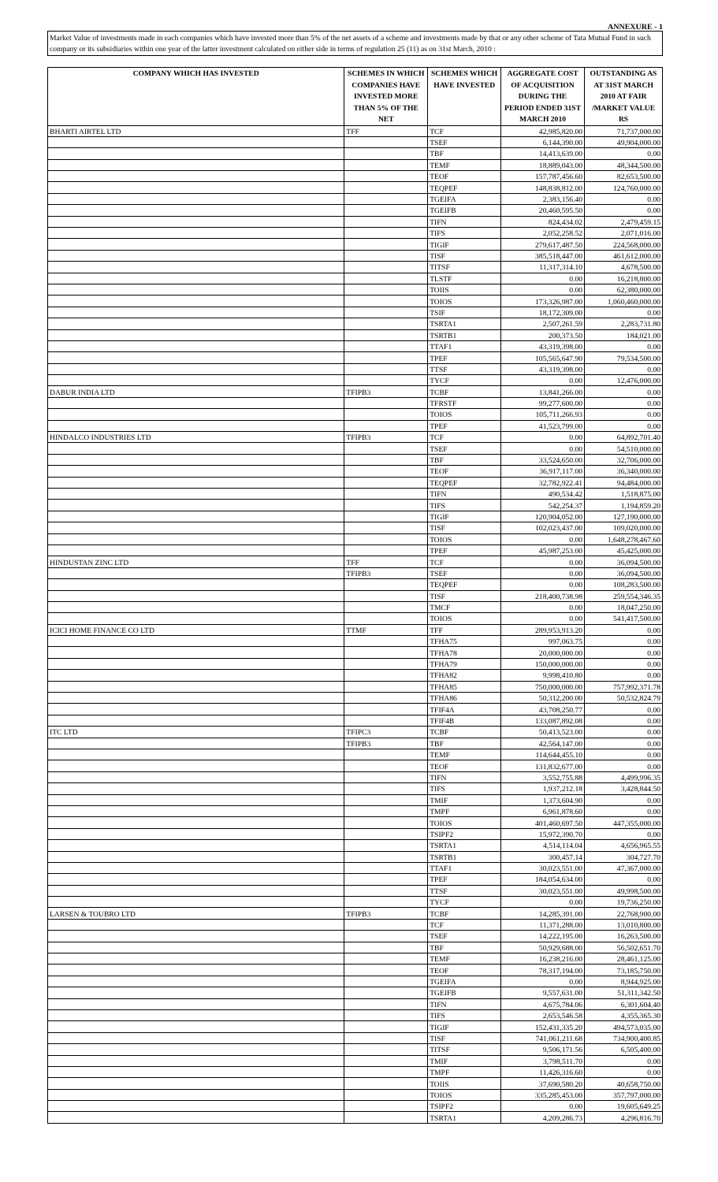ANNEXURE - 1
Market Value of investments made in each companies which have invested more than 5% of the net assets of a scheme and investments made by that or any other scheme of Tata Mutual Fund in such company or its subsidiaries within one year of the latter investment calculated on either side in terms of regulation 25 (11) as on 31st March, 2010 :
| COMPANY WHICH HAS INVESTED | SCHEMES IN WHICH COMPANIES HAVE INVESTED MORE THAN 5% OF THE NET | SCHEMES WHICH HAVE INVESTED | AGGREGATE COST OF ACQUISITION DURING THE PERIOD ENDED 31ST MARCH 2010 | OUTSTANDING AS AT 31ST MARCH 2010 AT FAIR /MARKET VALUE RS |
| --- | --- | --- | --- | --- |
| BHARTI AIRTEL LTD | TFF | TCF | 42,985,820.00 | 71,737,000.00 |
| | | TSEF | 6,144,390.00 | 49,904,000.00 |
| | | TBF | 14,413,639.00 | 0.00 |
| | | TEMF | 18,889,043.00 | 48,344,500.00 |
| | | TEOF | 157,787,456.60 | 82,653,500.00 |
| | | TEQPEF | 148,838,812.00 | 124,760,000.00 |
| | | TGEIFA | 2,383,156.40 | 0.00 |
| | | TGEIFB | 20,460,595.50 | 0.00 |
| | | TIFN | 824,434.02 | 2,479,459.15 |
| | | TIFS | 2,052,258.52 | 2,071,016.00 |
| | | TIGIF | 279,617,487.50 | 224,568,000.00 |
| | | TISF | 385,518,447.00 | 461,612,000.00 |
| | | TITSF | 11,317,314.10 | 4,678,500.00 |
| | | TLSTF | 0.00 | 16,218,800.00 |
| | | TOIIS | 0.00 | 62,380,000.00 |
| | | TOIOS | 173,326,987.00 | 1,060,460,000.00 |
| | | TSIF | 18,172,309.00 | 0.00 |
| | | TSRTA1 | 2,507,261.59 | 2,283,731.80 |
| | | TSRTB1 | 200,373.50 | 184,021.00 |
| | | TTAF1 | 43,319,398.00 | 0.00 |
| | | TPEF | 105,565,647.90 | 79,534,500.00 |
| | | TTSF | 43,319,398.00 | 0.00 |
| | | TYCF | 0.00 | 12,476,000.00 |
| DABUR INDIA LTD | TFIPB3 | TCBF | 13,841,266.00 | 0.00 |
| | | TFRSTF | 99,277,600.00 | 0.00 |
| | | TOIOS | 105,711,266.93 | 0.00 |
| | | TPEF | 41,523,799.00 | 0.00 |
| HINDALCO INDUSTRIES LTD | TFIPB3 | TCF | 0.00 | 64,892,701.40 |
| | | TSEF | 0.00 | 54,510,000.00 |
| | | TBF | 33,524,650.00 | 32,706,000.00 |
| | | TEOF | 36,917,117.00 | 36,340,000.00 |
| | | TEQPEF | 32,782,922.41 | 94,484,000.00 |
| | | TIFN | 490,534.42 | 1,518,875.00 |
| | | TIFS | 542,254.37 | 1,194,859.20 |
| | | TIGIF | 120,904,052.00 | 127,190,000.00 |
| | | TISF | 102,023,437.00 | 109,020,000.00 |
| | | TOIOS | 0.00 | 1,648,278,467.60 |
| | | TPEF | 45,987,253.00 | 45,425,000.00 |
| HINDUSTAN ZINC LTD | TFF | TCF | 0.00 | 36,094,500.00 |
| | TFIPB3 | TSEF | 0.00 | 36,094,500.00 |
| | | TEQPEF | 0.00 | 108,283,500.00 |
| | | TISF | 218,400,738.98 | 259,554,346.35 |
| | | TMCF | 0.00 | 18,047,250.00 |
| | | TOIOS | 0.00 | 541,417,500.00 |
| ICICI HOME FINANCE CO LTD | TTMF | TFF | 289,953,913.20 | 0.00 |
| | | TFHA75 | 997,063.75 | 0.00 |
| | | TFHA78 | 20,000,000.00 | 0.00 |
| | | TFHA79 | 150,000,000.00 | 0.00 |
| | | TFHA82 | 9,998,410.80 | 0.00 |
| | | TFHA85 | 750,000,000.00 | 757,992,371.78 |
| | | TFHA86 | 50,312,200.00 | 50,532,824.79 |
| | | TFIF4A | 43,708,250.77 | 0.00 |
| | | TFIF4B | 133,087,892.08 | 0.00 |
| ITC LTD | TFIPC3 | TCBF | 50,413,523.00 | 0.00 |
| | TFIPB3 | TBF | 42,564,147.00 | 0.00 |
| | | TEMF | 114,644,455.10 | 0.00 |
| | | TEOF | 131,832,677.00 | 0.00 |
| | | TIFN | 3,552,755.88 | 4,499,996.35 |
| | | TIFS | 1,937,212.18 | 3,428,844.50 |
| | | TMIF | 1,373,604.90 | 0.00 |
| | | TMPF | 6,961,878.60 | 0.00 |
| | | TOIOS | 401,460,697.50 | 447,355,000.00 |
| | | TSIPF2 | 15,972,390.70 | 0.00 |
| | | TSRTA1 | 4,514,114.04 | 4,656,965.55 |
| | | TSRTB1 | 300,457.14 | 304,727.70 |
| | | TTAF1 | 30,023,551.00 | 47,367,000.00 |
| | | TPEF | 184,054,634.00 | 0.00 |
| | | TTSF | 30,023,551.00 | 49,998,500.00 |
| | | TYCF | 0.00 | 19,736,250.00 |
| LARSEN & TOUBRO LTD | TFIPB3 | TCBF | 14,285,391.00 | 22,768,900.00 |
| | | TCF | 11,371,288.00 | 13,010,800.00 |
| | | TSEF | 14,222,195.00 | 16,263,500.00 |
| | | TBF | 50,929,688.00 | 56,502,651.70 |
| | | TEMF | 16,238,216.00 | 28,461,125.00 |
| | | TEOF | 78,317,194.00 | 73,185,750.00 |
| | | TGEIFA | 0.00 | 8,944,925.00 |
| | | TGEIFB | 9,557,631.00 | 51,311,342.50 |
| | | TIFN | 4,675,784.06 | 6,301,604.40 |
| | | TIFS | 2,653,546.58 | 4,355,365.30 |
| | | TIGIF | 152,431,335.20 | 494,573,035.00 |
| | | TISF | 741,061,211.68 | 734,900,400.85 |
| | | TITSF | 9,506,171.56 | 6,505,400.00 |
| | | TMIF | 3,798,511.70 | 0.00 |
| | | TMPF | 11,426,316.60 | 0.00 |
| | | TOIIS | 37,690,580.20 | 40,658,750.00 |
| | | TOIOS | 335,285,453.00 | 357,797,000.00 |
| | | TSIPF2 | 0.00 | 19,605,649.25 |
| | | TSRTA1 | 4,209,286.73 | 4,296,816.70 |